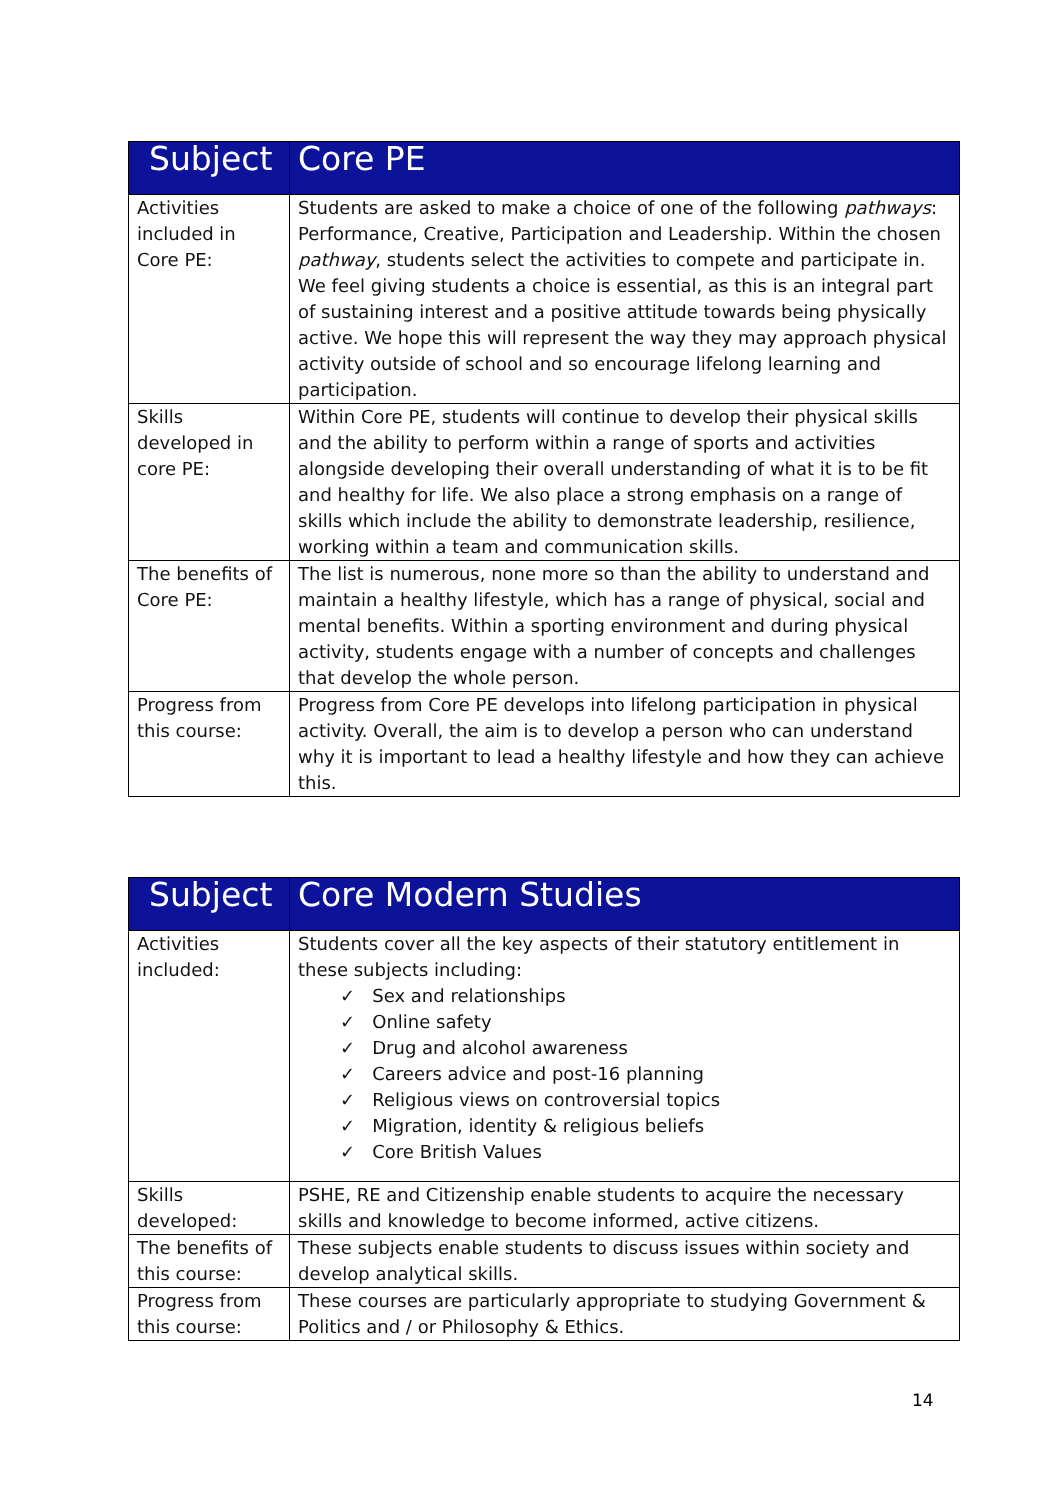| Subject | Core PE |
| --- | --- |
| Activities included in Core PE: | Students are asked to make a choice of one of the following pathways : Performance, Creative, Participation and Leadership. Within the chosen pathway , students select the activities to compete and participate in. We feel giving students a choice is essential, as this is an integral part of sustaining interest and a positive attitude towards being physically active. We hope this will represent the way they may approach physical activity outside of school and so encourage lifelong learning and participation. |
| Skills developed in core PE: | Within Core PE, students will continue to develop their physical skills and the ability to perform within a range of sports and activities alongside developing their overall understanding of what it is to be fit and healthy for life. We also place a strong emphasis on a range of skills which include the ability to demonstrate leadership, resilience, working within a team and communication skills. |
| The benefits of Core PE: | The list is numerous, none more so than the ability to understand and maintain a healthy lifestyle, which has a range of physical, social and mental benefits. Within a sporting environment and during physical activity, students engage with a number of concepts and challenges that develop the whole person. |
| Progress from this course: | Progress from Core PE develops into lifelong participation in physical activity. Overall, the aim is to develop a person who can understand why it is important to lead a healthy lifestyle and how they can achieve this. |
| Subject | Core Modern Studies |
| --- | --- |
| Activities included: | Students cover all the key aspects of their statutory entitlement in these subjects including: ✓ Sex and relationships ✓ Online safety ✓ Drug and alcohol awareness ✓ Careers advice and post-16 planning ✓ Religious views on controversial topics ✓ Migration, identity & religious beliefs ✓ Core British Values |
| Skills developed: | PSHE, RE and Citizenship enable students to acquire the necessary skills and knowledge to become informed, active citizens. |
| The benefits of this course: | These subjects enable students to discuss issues within society and develop analytical skills. |
| Progress from this course: | These courses are particularly appropriate to studying Government & Politics and / or Philosophy & Ethics. |
14